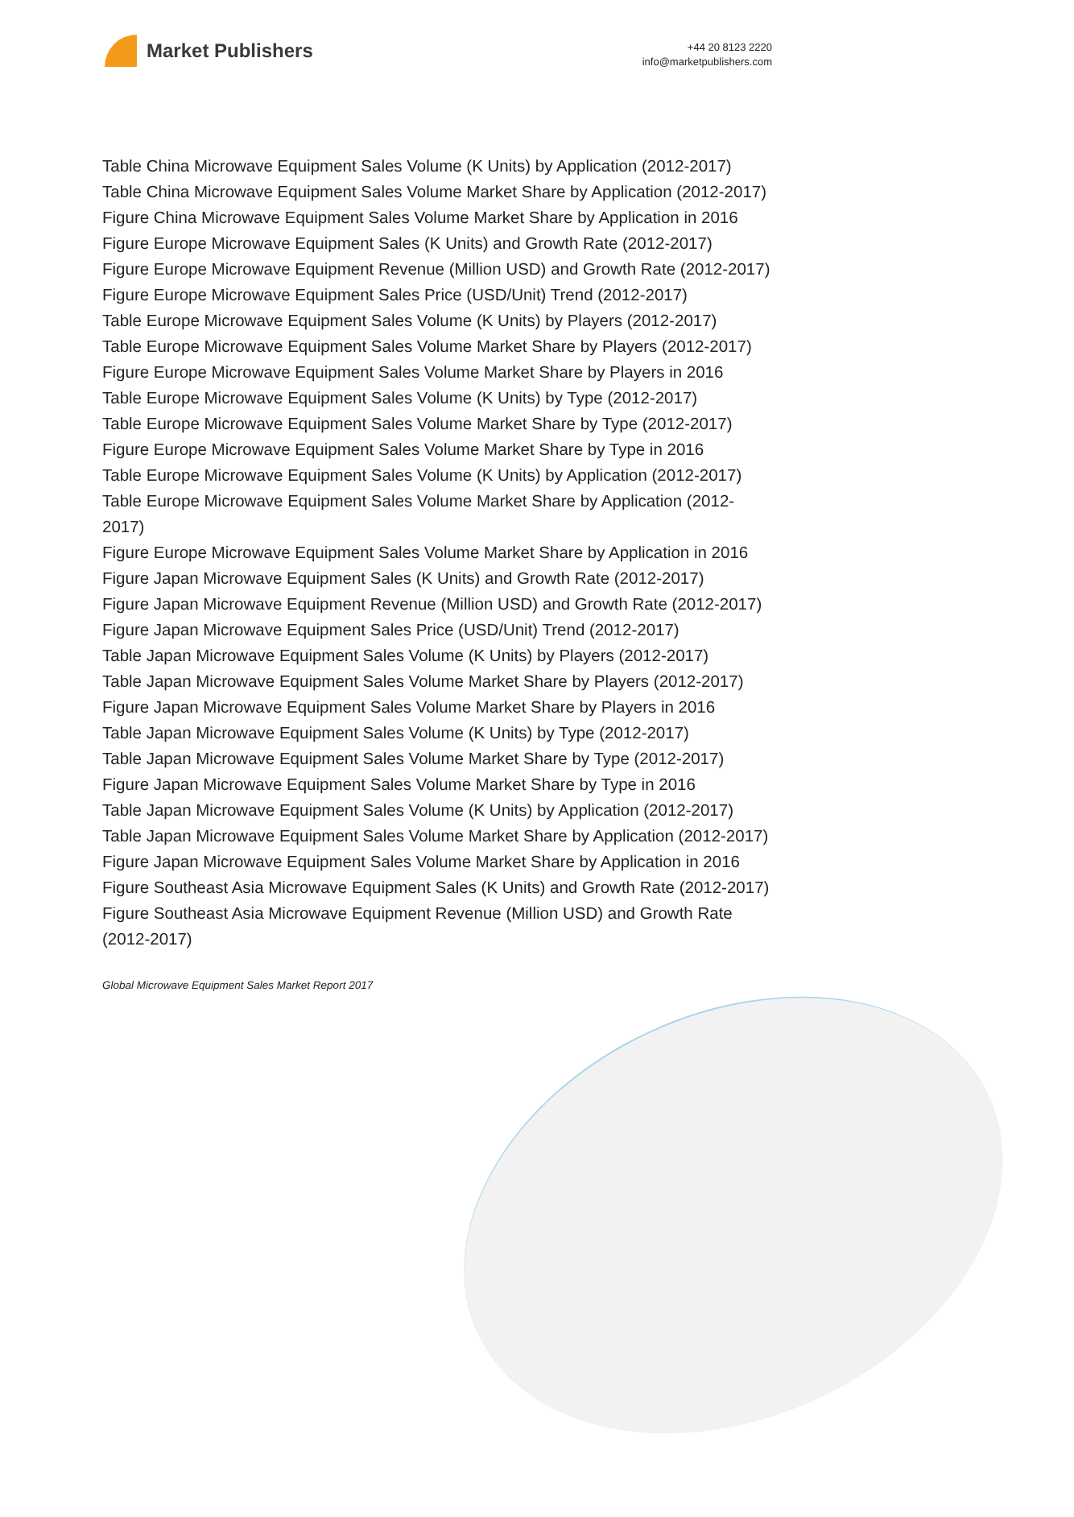Market Publishers
+44 20 8123 2220
info@marketpublishers.com
Table China Microwave Equipment Sales Volume (K Units) by Application (2012-2017)
Table China Microwave Equipment Sales Volume Market Share by Application (2012-2017)
Figure China Microwave Equipment Sales Volume Market Share by Application in 2016
Figure Europe Microwave Equipment Sales (K Units) and Growth Rate (2012-2017)
Figure Europe Microwave Equipment Revenue (Million USD) and Growth Rate (2012-2017)
Figure Europe Microwave Equipment Sales Price (USD/Unit) Trend (2012-2017)
Table Europe Microwave Equipment Sales Volume (K Units) by Players (2012-2017)
Table Europe Microwave Equipment Sales Volume Market Share by Players (2012-2017)
Figure Europe Microwave Equipment Sales Volume Market Share by Players in 2016
Table Europe Microwave Equipment Sales Volume (K Units) by Type (2012-2017)
Table Europe Microwave Equipment Sales Volume Market Share by Type (2012-2017)
Figure Europe Microwave Equipment Sales Volume Market Share by Type in 2016
Table Europe Microwave Equipment Sales Volume (K Units) by Application (2012-2017)
Table Europe Microwave Equipment Sales Volume Market Share by Application (2012-2017)
Figure Europe Microwave Equipment Sales Volume Market Share by Application in 2016
Figure Japan Microwave Equipment Sales (K Units) and Growth Rate (2012-2017)
Figure Japan Microwave Equipment Revenue (Million USD) and Growth Rate (2012-2017)
Figure Japan Microwave Equipment Sales Price (USD/Unit) Trend (2012-2017)
Table Japan Microwave Equipment Sales Volume (K Units) by Players (2012-2017)
Table Japan Microwave Equipment Sales Volume Market Share by Players (2012-2017)
Figure Japan Microwave Equipment Sales Volume Market Share by Players in 2016
Table Japan Microwave Equipment Sales Volume (K Units) by Type (2012-2017)
Table Japan Microwave Equipment Sales Volume Market Share by Type (2012-2017)
Figure Japan Microwave Equipment Sales Volume Market Share by Type in 2016
Table Japan Microwave Equipment Sales Volume (K Units) by Application (2012-2017)
Table Japan Microwave Equipment Sales Volume Market Share by Application (2012-2017)
Figure Japan Microwave Equipment Sales Volume Market Share by Application in 2016
Figure Southeast Asia Microwave Equipment Sales (K Units) and Growth Rate (2012-2017)
Figure Southeast Asia Microwave Equipment Revenue (Million USD) and Growth Rate (2012-2017)
Global Microwave Equipment Sales Market Report 2017